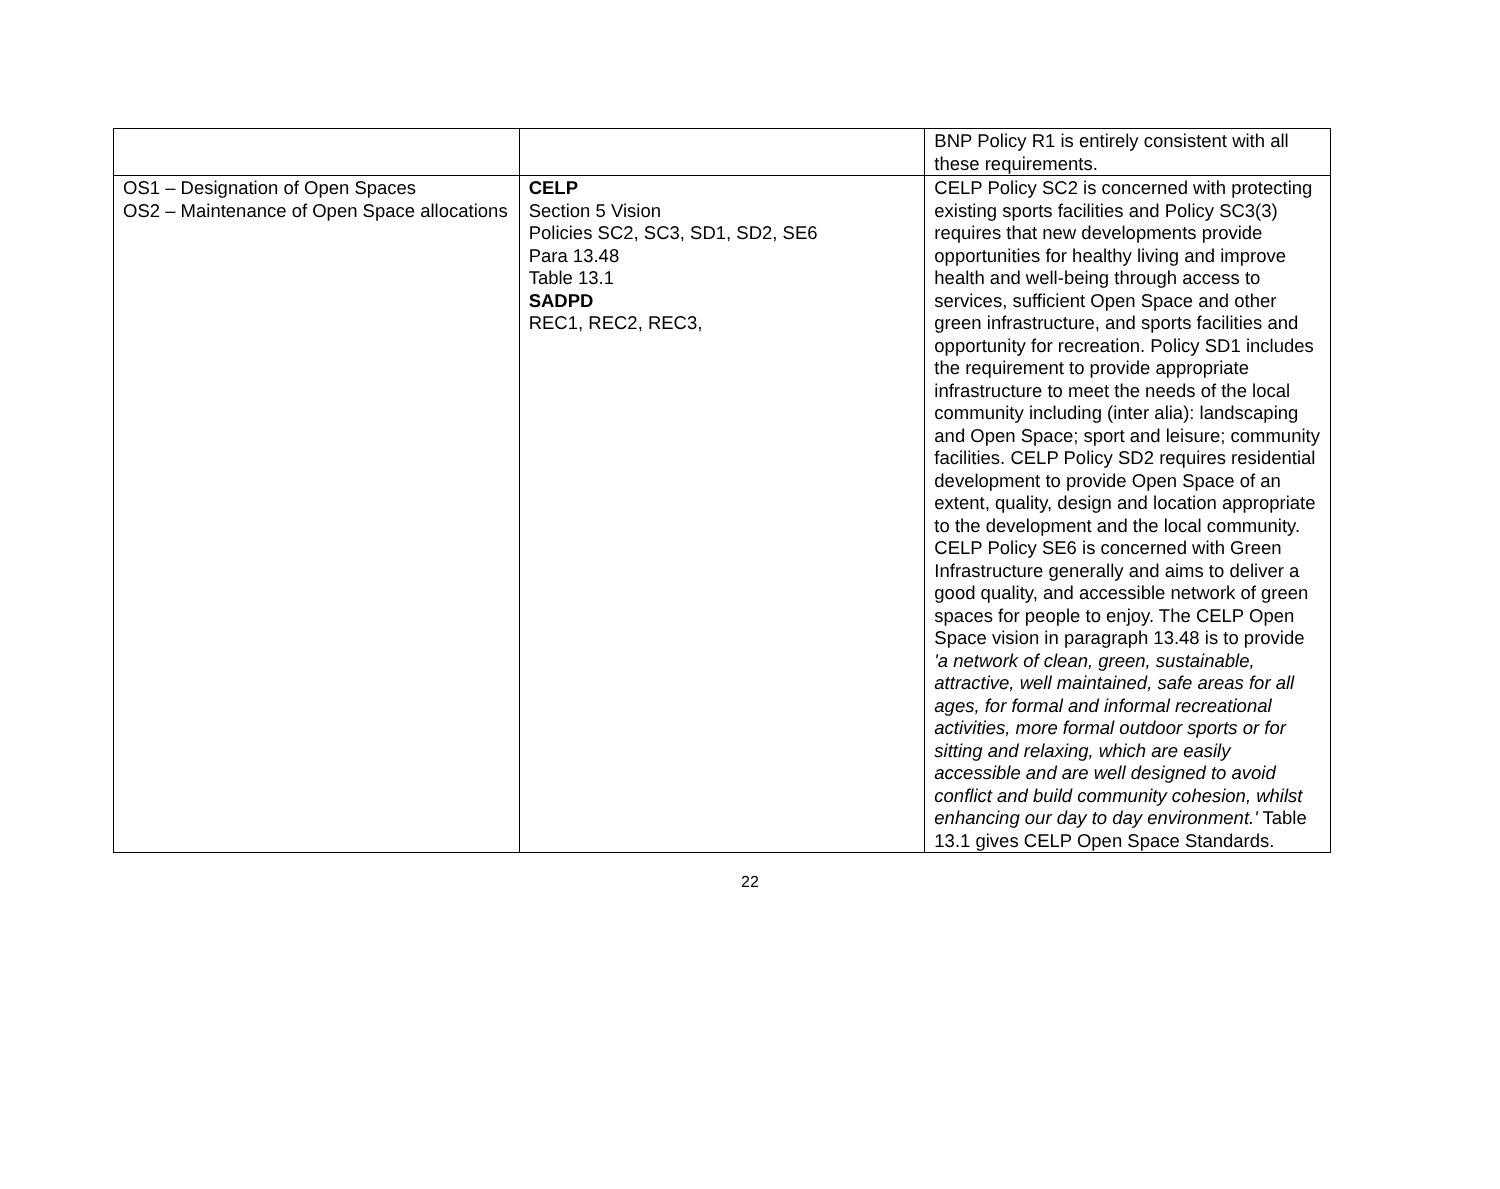| | | BNP Policy R1 is entirely consistent with all these requirements. |
| OS1 – Designation of Open Spaces OS2 – Maintenance of Open Space allocations | CELP Section 5 Vision Policies SC2, SC3, SD1, SD2, SE6 Para 13.48 Table 13.1 SADPD REC1, REC2, REC3, | CELP Policy SC2 is concerned with protecting existing sports facilities and Policy SC3(3) requires that new developments provide opportunities for healthy living and improve health and well-being through access to services, sufficient Open Space and other green infrastructure, and sports facilities and opportunity for recreation. Policy SD1 includes the requirement to provide appropriate infrastructure to meet the needs of the local community including (inter alia): landscaping and Open Space; sport and leisure; community facilities. CELP Policy SD2 requires residential development to provide Open Space of an extent, quality, design and location appropriate to the development and the local community. CELP Policy SE6 is concerned with Green Infrastructure generally and aims to deliver a good quality, and accessible network of green spaces for people to enjoy. The CELP Open Space vision in paragraph 13.48 is to provide 'a network of clean, green, sustainable, attractive, well maintained, safe areas for all ages, for formal and informal recreational activities, more formal outdoor sports or for sitting and relaxing, which are easily accessible and are well designed to avoid conflict and build community cohesion, whilst enhancing our day to day environment.' Table 13.1 gives CELP Open Space Standards. |
22